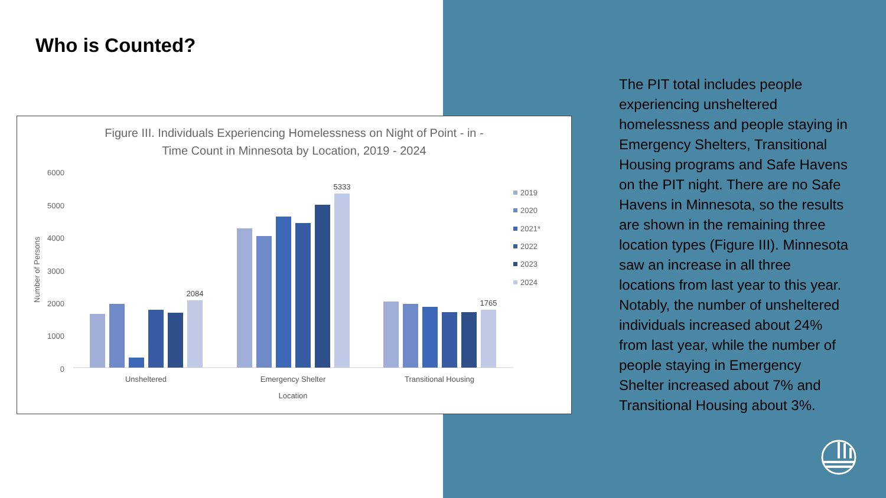Who is Counted?
Figure III. Individuals Experiencing Homelessness on Night of Point - in -
Time Count in Minnesota by Location, 2019 - 2024
6000
5000
4000
3000
2000
1000
0
Number of Persons
2084
5333
1765
Unsheltered
Emergency Shelter
Transitional Housing
Location
2019
2020
2021*
2022
2023
2024
The PIT total includes people experiencing unsheltered homelessness and people staying in Emergency Shelters, Transitional Housing programs and Safe Havens on the PIT night. There are no Safe Havens in Minnesota, so the results are shown in the remaining three location types (Figure III). Minnesota saw an increase in all three locations from last year to this year. Notably, the number of unsheltered individuals increased about 24% from last year, while the number of people staying in Emergency Shelter increased about 7% and Transitional Housing about 3%.